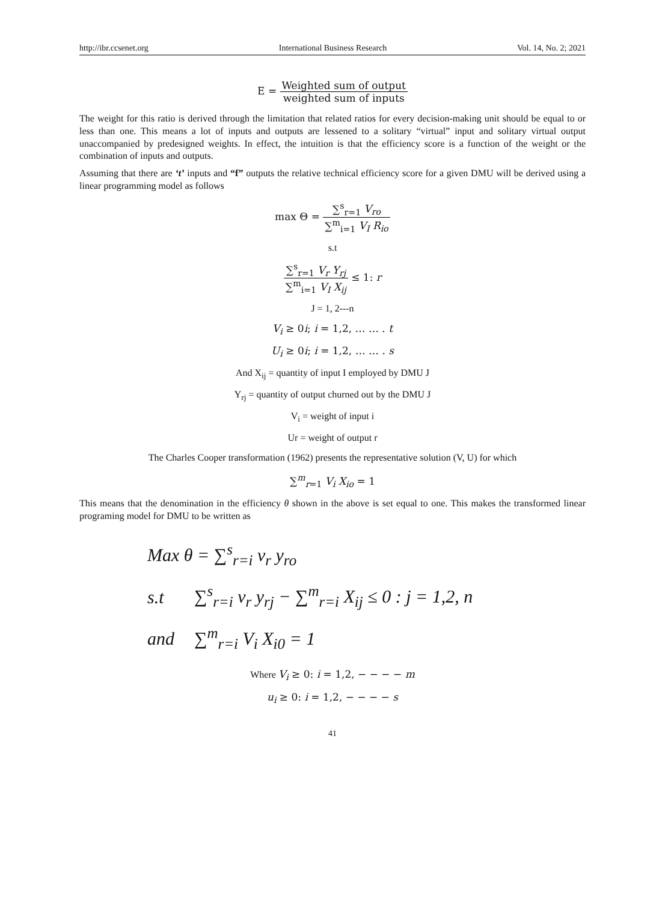http://ibr.ccsenet.org International Business Research Vol. 14, No. 2; 2021
E = Weighted sum of output weighted sum of inputs
The weight for this ratio is derived through the limitation that related ratios for every decision-making unit should be equal to or less than one. This means a lot of inputs and outputs are lessened to a solitary “virtual” input and solitary virtual output unaccompanied by predesigned weights. In effect, the intuition is that the efficiency score is a function of the weight or the combination of inputs and outputs.
Assuming that there are ‘t’ inputs and “f” outputs the relative technical efficiency score for a given DMU will be derived using a linear programming model as follows
max Θ = ∑<sup>s</sup><sub>r=1</sub> V<sub>ro</sub> ∑<sup>m</sup><sub>i=1</sub> V<sub>I</sub> R<sub>io</sub>
s.t
∑<sup>s</sup><sub>r=1</sub> V<sub>r</sub> Y<sub>rj</sub> ∑<sup>m</sup><sub>i=1</sub> V<sub>I</sub> X<sub>ij</sub> ≤ 1: r
J = 1, 2---n
V<sub>i</sub> ≥ 0i; i = 1,2, … … . t
U<sub>i</sub> ≥ 0i; i = 1,2, … … . s
And X<sub>ij</sub> = quantity of input I employed by DMU J
Y<sub>rj</sub> = quantity of output churned out by the DMU J
V<sub>i</sub> = weight of input i
Ur = weight of output r
The Charles Cooper transformation (1962) presents the representative solution (V, U) for which
∑<sup>m</sup><sub>r=1</sub> V<sub>i</sub> X<sub>io</sub> = 1
This means that the denomination in the efficiency θ shown in the above is set equal to one. This makes the transformed linear programing model for DMU to be written as
| Max θ = ∑<sup>s</sup><sub>r=i</sub> v<sub>r</sub> y<sub>ro</sub> | |
| s.t | ∑<sup>s</sup><sub>r=i</sub> v<sub>r</sub> y<sub>rj</sub> − ∑<sup>m</sup><sub>r=i</sub> X<sub>ij</sub> ≤ 0 : j = 1,2, n |
| and | ∑<sup>m</sup><sub>r=i</sub> V<sub>i</sub> X<sub>i0</sub> = 1 |
Where V<sub>i</sub> ≥ 0: i = 1,2, − − − − m
u<sub>i</sub> ≥ 0: i = 1,2, − − − − s
41